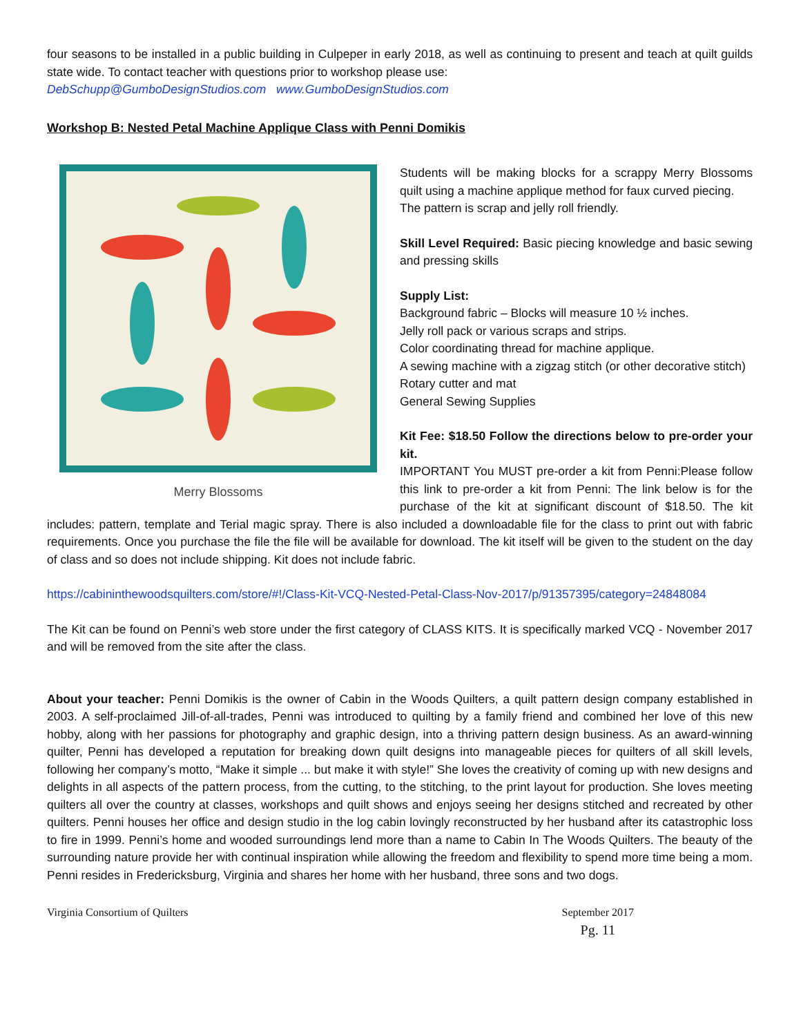four seasons to be installed in a public building in Culpeper in early 2018, as well as continuing to present and teach at quilt guilds state wide. To contact teacher with questions prior to workshop please use:
DebSchupp@GumboDesignStudios.com www.GumboDesignStudios.com
Workshop B: Nested Petal Machine Applique Class with Penni Domikis
Merry Blossoms
Students will be making blocks for a scrappy Merry Blossoms quilt using a machine applique method for faux curved piecing.
The pattern is scrap and jelly roll friendly.
Skill Level Required: Basic piecing knowledge and basic sewing and pressing skills
Supply List:
Background fabric – Blocks will measure 10 ½ inches.
Jelly roll pack or various scraps and strips.
Color coordinating thread for machine applique.
A sewing machine with a zigzag stitch (or other decorative stitch)
Rotary cutter and mat
General Sewing Supplies
Kit Fee: $18.50 Follow the directions below to pre-order your kit.
IMPORTANT You MUST pre-order a kit from Penni:Please follow this link to pre-order a kit from Penni: The link below is for the purchase of the kit at significant discount of $18.50. The kit includes: pattern, template and Terial magic spray. There is also included a downloadable file for the class to print out with fabric requirements. Once you purchase the file the file will be available for download. The kit itself will be given to the student on the day of class and so does not include shipping. Kit does not include fabric.
https://cabininthewoodsquilters.com/store/#!/Class-Kit-VCQ-Nested-Petal-Class-Nov-2017/p/91357395/category=24848084
The Kit can be found on Penni’s web store under the first category of CLASS KITS. It is specifically marked VCQ - November 2017 and will be removed from the site after the class.
About your teacher: Penni Domikis is the owner of Cabin in the Woods Quilters, a quilt pattern design company established in 2003. A self-proclaimed Jill-of-all-trades, Penni was introduced to quilting by a family friend and combined her love of this new hobby, along with her passions for photography and graphic design, into a thriving pattern design business. As an award-winning quilter, Penni has developed a reputation for breaking down quilt designs into manageable pieces for quilters of all skill levels, following her company’s motto, “Make it simple ... but make it with style!” She loves the creativity of coming up with new designs and delights in all aspects of the pattern process, from the cutting, to the stitching, to the print layout for production. She loves meeting quilters all over the country at classes, workshops and quilt shows and enjoys seeing her designs stitched and recreated by other quilters. Penni houses her office and design studio in the log cabin lovingly reconstructed by her husband after its catastrophic loss to fire in 1999. Penni’s home and wooded surroundings lend more than a name to Cabin In The Woods Quilters. The beauty of the surrounding nature provide her with continual inspiration while allowing the freedom and flexibility to spend more time being a mom. Penni resides in Fredericksburg, Virginia and shares her home with her husband, three sons and two dogs.
Virginia Consortium of Quilters September 2017
Pg. 11